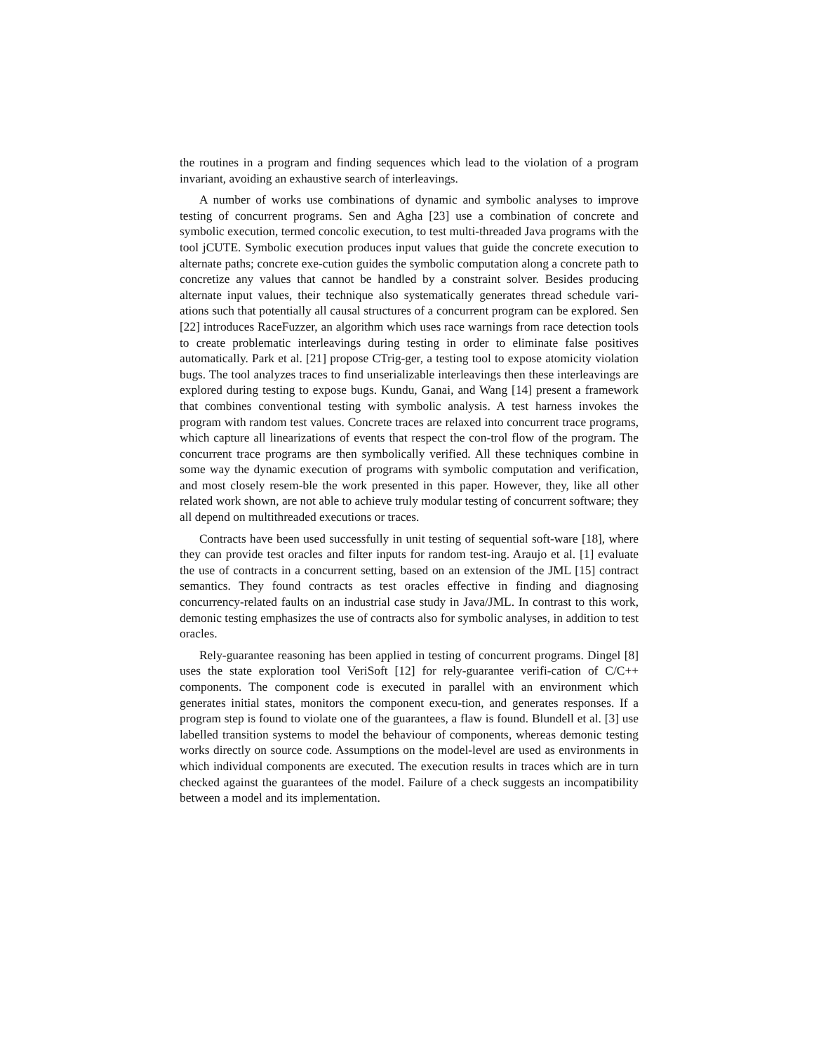the routines in a program and finding sequences which lead to the violation of a program invariant, avoiding an exhaustive search of interleavings.
A number of works use combinations of dynamic and symbolic analyses to improve testing of concurrent programs. Sen and Agha [23] use a combination of concrete and symbolic execution, termed concolic execution, to test multi-threaded Java programs with the tool jCUTE. Symbolic execution produces input values that guide the concrete execution to alternate paths; concrete exe-cution guides the symbolic computation along a concrete path to concretize any values that cannot be handled by a constraint solver. Besides producing alternate input values, their technique also systematically generates thread schedule vari-ations such that potentially all causal structures of a concurrent program can be explored. Sen [22] introduces RaceFuzzer, an algorithm which uses race warnings from race detection tools to create problematic interleavings during testing in order to eliminate false positives automatically. Park et al. [21] propose CTrig-ger, a testing tool to expose atomicity violation bugs. The tool analyzes traces to find unserializable interleavings then these interleavings are explored during testing to expose bugs. Kundu, Ganai, and Wang [14] present a framework that combines conventional testing with symbolic analysis. A test harness invokes the program with random test values. Concrete traces are relaxed into concurrent trace programs, which capture all linearizations of events that respect the con-trol flow of the program. The concurrent trace programs are then symbolically verified. All these techniques combine in some way the dynamic execution of programs with symbolic computation and verification, and most closely resem-ble the work presented in this paper. However, they, like all other related work shown, are not able to achieve truly modular testing of concurrent software; they all depend on multithreaded executions or traces.
Contracts have been used successfully in unit testing of sequential soft-ware [18], where they can provide test oracles and filter inputs for random test-ing. Araujo et al. [1] evaluate the use of contracts in a concurrent setting, based on an extension of the JML [15] contract semantics. They found contracts as test oracles effective in finding and diagnosing concurrency-related faults on an industrial case study in Java/JML. In contrast to this work, demonic testing emphasizes the use of contracts also for symbolic analyses, in addition to test oracles.
Rely-guarantee reasoning has been applied in testing of concurrent programs. Dingel [8] uses the state exploration tool VeriSoft [12] for rely-guarantee verifi-cation of C/C++ components. The component code is executed in parallel with an environment which generates initial states, monitors the component execu-tion, and generates responses. If a program step is found to violate one of the guarantees, a flaw is found. Blundell et al. [3] use labelled transition systems to model the behaviour of components, whereas demonic testing works directly on source code. Assumptions on the model-level are used as environments in which individual components are executed. The execution results in traces which are in turn checked against the guarantees of the model. Failure of a check suggests an incompatibility between a model and its implementation.